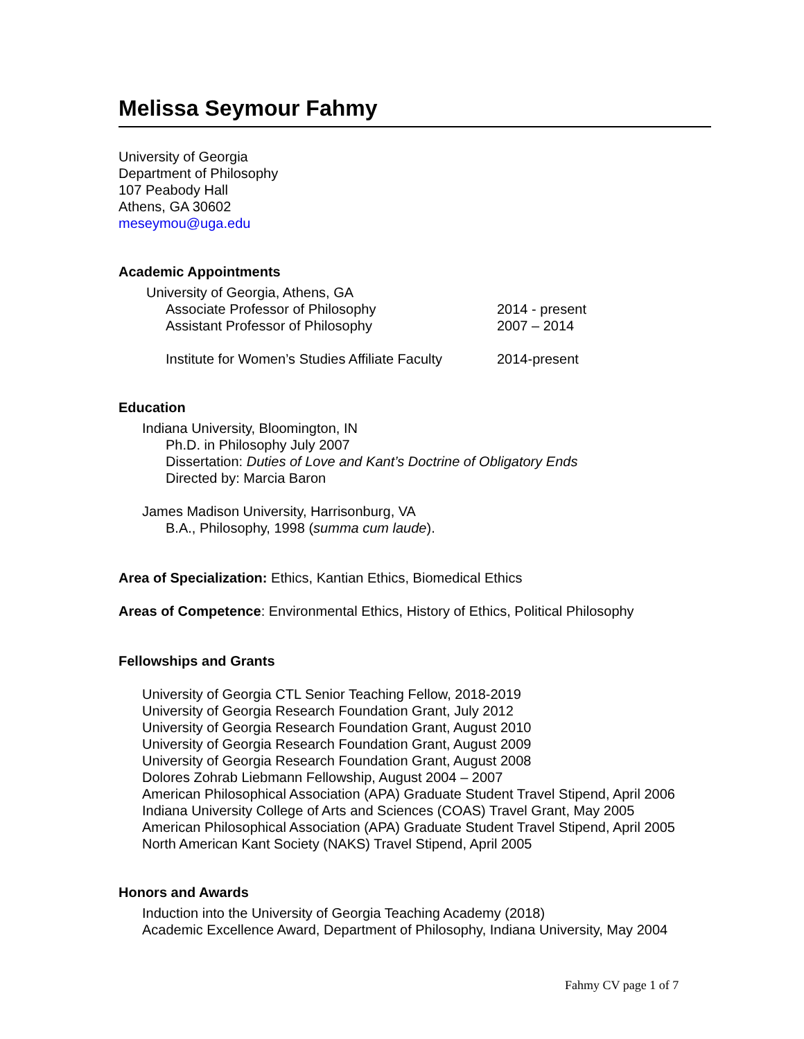Melissa Seymour Fahmy
University of Georgia
Department of Philosophy
107 Peabody Hall
Athens, GA 30602
meseymou@uga.edu
Academic Appointments
University of Georgia, Athens, GA
Associate Professor of Philosophy 2014 - present
Assistant Professor of Philosophy 2007 – 2014
Institute for Women’s Studies Affiliate Faculty 2014-present
Education
Indiana University, Bloomington, IN
Ph.D. in Philosophy July 2007
Dissertation: Duties of Love and Kant’s Doctrine of Obligatory Ends
Directed by: Marcia Baron
James Madison University, Harrisonburg, VA
B.A., Philosophy, 1998 (summa cum laude).
Area of Specialization: Ethics, Kantian Ethics, Biomedical Ethics
Areas of Competence: Environmental Ethics, History of Ethics, Political Philosophy
Fellowships and Grants
University of Georgia CTL Senior Teaching Fellow, 2018-2019
University of Georgia Research Foundation Grant, July 2012
University of Georgia Research Foundation Grant, August 2010
University of Georgia Research Foundation Grant, August 2009
University of Georgia Research Foundation Grant, August 2008
Dolores Zohrab Liebmann Fellowship, August 2004 – 2007
American Philosophical Association (APA) Graduate Student Travel Stipend, April 2006
Indiana University College of Arts and Sciences (COAS) Travel Grant, May 2005
American Philosophical Association (APA) Graduate Student Travel Stipend, April 2005
North American Kant Society (NAKS) Travel Stipend, April 2005
Honors and Awards
Induction into the University of Georgia Teaching Academy (2018)
Academic Excellence Award, Department of Philosophy, Indiana University, May 2004
Fahmy CV page 1 of 7